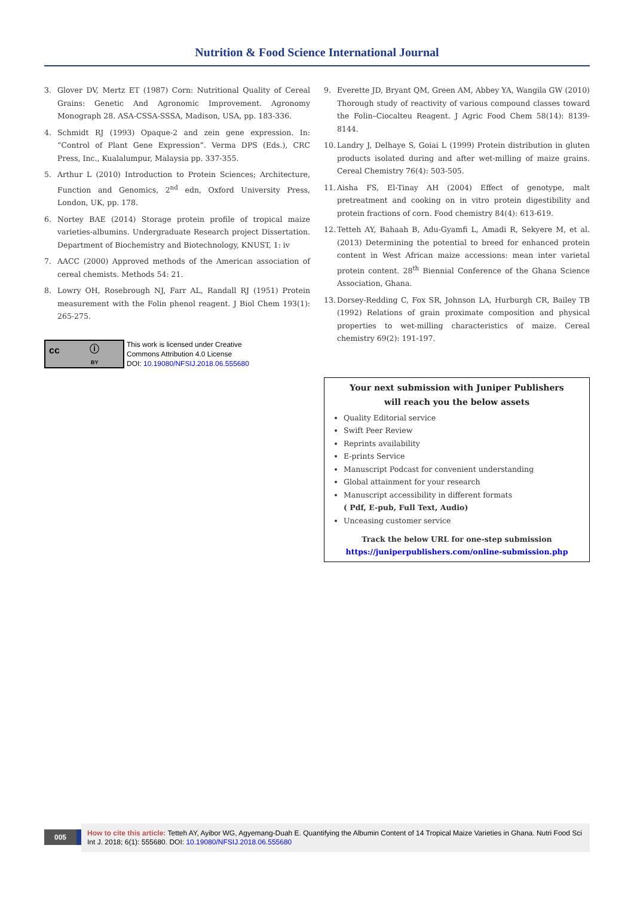Nutrition & Food Science International Journal
3. Glover DV, Mertz ET (1987) Corn: Nutritional Quality of Cereal Grains: Genetic And Agronomic Improvement. Agronomy Monograph 28. ASA-CSSA-SSSA, Madison, USA, pp. 183-336.
4. Schmidt RJ (1993) Opaque-2 and zein gene expression. In: “Control of Plant Gene Expression”. Verma DPS (Eds.), CRC Press, Inc., Kualalumpur, Malaysia pp. 337-355.
5. Arthur L (2010) Introduction to Protein Sciences; Architecture, Function and Genomics, 2<sup>nd</sup> edn, Oxford University Press, London, UK, pp. 178.
6. Nortey BAE (2014) Storage protein profile of tropical maize varieties-albumins. Undergraduate Research project Dissertation. Department of Biochemistry and Biotechnology, KNUST, 1: iv
7. AACC (2000) Approved methods of the American association of cereal chemists. Methods 54: 21.
8. Lowry OH, Rosebrough NJ, Farr AL, Randall RJ (1951) Protein measurement with the Folin phenol reagent. J Biol Chem 193(1): 265-275.
cc ⓘ
BY
This work is licensed under Creative
Commons Attribution 4.0 License
DOI: 10.19080/NFSIJ.2018.06.555680
9. Everette JD, Bryant QM, Green AM, Abbey YA, Wangila GW (2010) Thorough study of reactivity of various compound classes toward the Folin–Ciocalteu Reagent. J Agric Food Chem 58(14): 8139-8144.
10. Landry J, Delhaye S, Goiai L (1999) Protein distribution in gluten products isolated during and after wet-milling of maize grains. Cereal Chemistry 76(4): 503-505.
11. Aisha FS, El-Tinay AH (2004) Effect of genotype, malt pretreatment and cooking on in vitro protein digestibility and protein fractions of corn. Food chemistry 84(4): 613-619.
12. Tetteh AY, Bahaah B, Adu-Gyamfi L, Amadi R, Sekyere M, et al. (2013) Determining the potential to breed for enhanced protein content in West African maize accessions: mean inter varietal protein content. 28<sup>th</sup> Biennial Conference of the Ghana Science Association, Ghana.
13. Dorsey-Redding C, Fox SR, Johnson LA, Hurburgh CR, Bailey TB (1992) Relations of grain proximate composition and physical properties to wet-milling characteristics of maize. Cereal chemistry 69(2): 191-197.
Your next submission with Juniper Publishers
will reach you the below assets
Quality Editorial service
Swift Peer Review
Reprints availability
E-prints Service
Manuscript Podcast for convenient understanding
Global attainment for your research
Manuscript accessibility in different formats
( Pdf, E-pub, Full Text, Audio)
Unceasing customer service
Track the below URL for one-step submission
https://juniperpublishers.com/online-submission.php
005
How to cite this article: Tetteh AY, Ayibor WG, Agyemang-Duah E. Quantifying the Albumin Content of 14 Tropical Maize Varieties in Ghana. Nutri Food Sci Int J. 2018; 6(1): 555680. DOI: 10.19080/NFSIJ.2018.06.555680